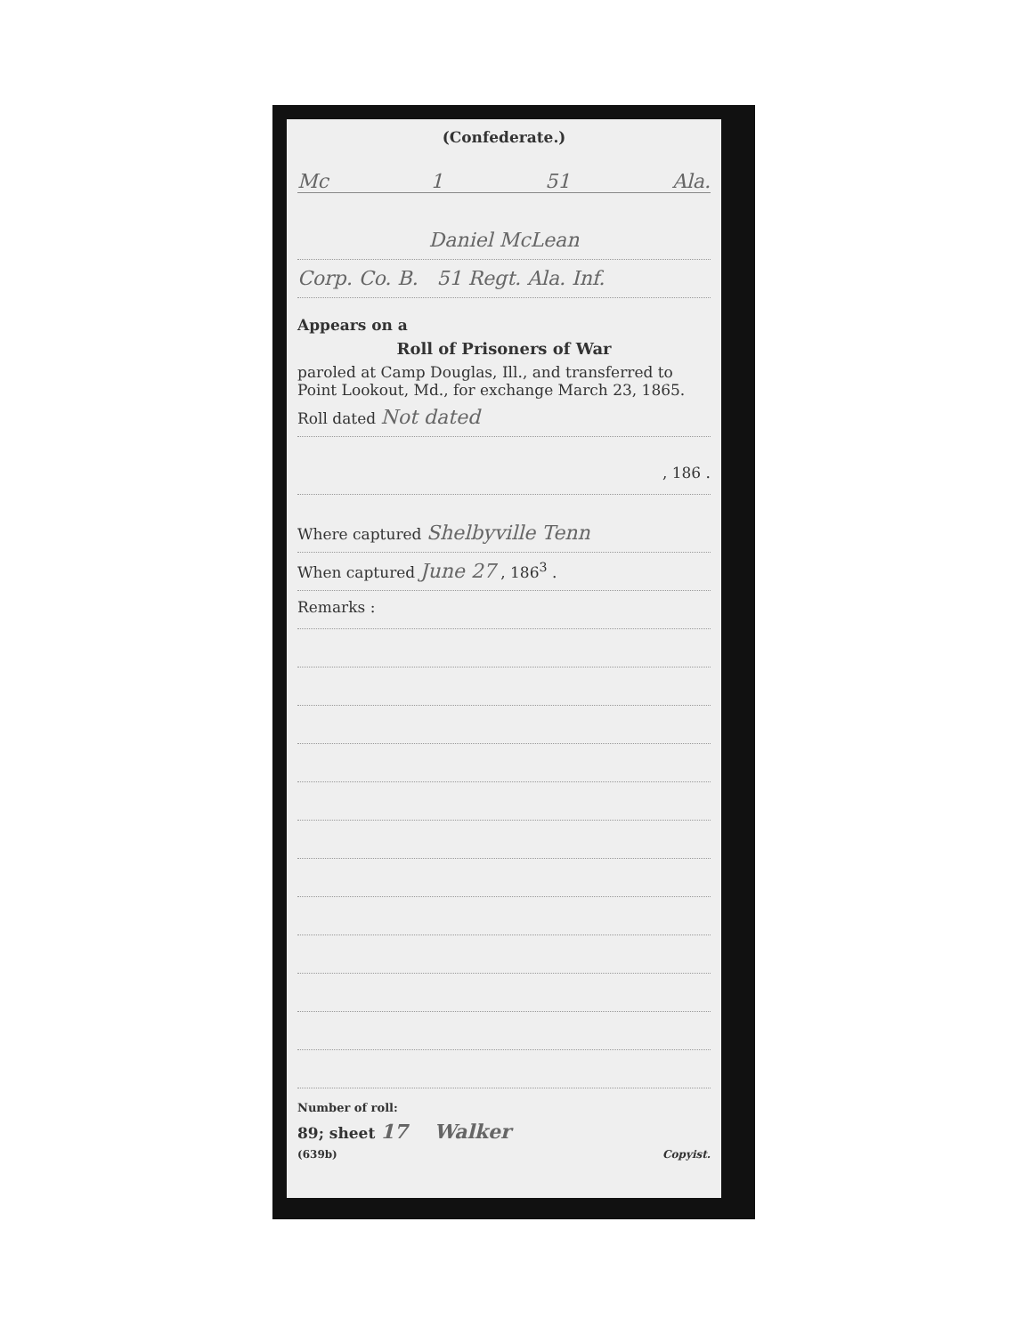(Confederate.)
Mc 1 51 Ala.
Daniel McLean
Corp. Co. B. 51 Regt. Ala. Inf.
Appears on a
Roll of Prisoners of War
paroled at Camp Douglas, Ill., and transferred to Point Lookout, Md., for exchange March 23, 1865.
Roll dated Not dated
, 186 .
Where captured Shelbyville Tenn
When captured June 27 , 186<sup>3</sup> .
Remarks :
Number of roll:
89; sheet 17 Walker
(639b) Copyist.